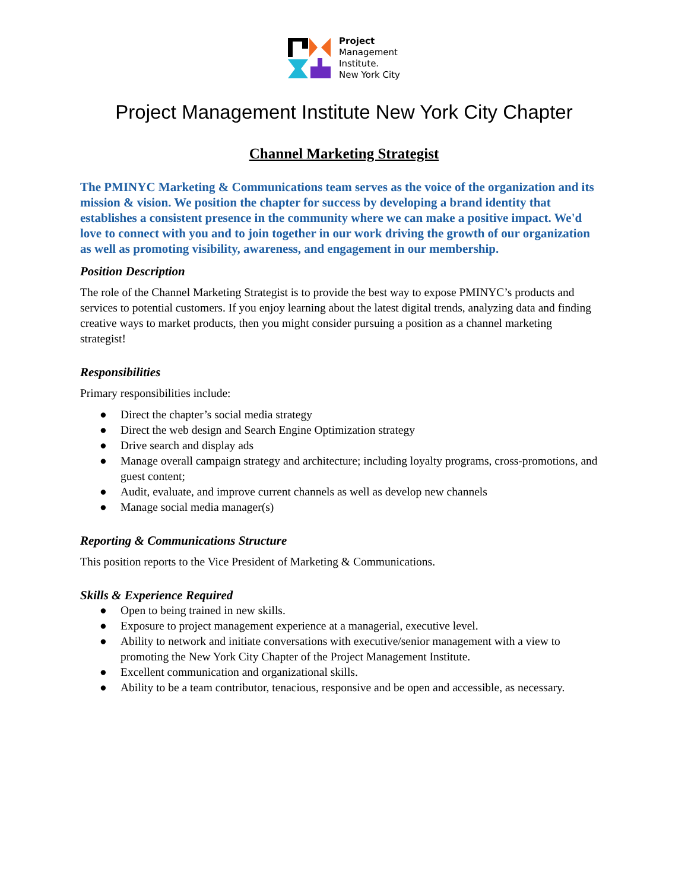Project
Management
Institute.
New York City
Project Management Institute New York City Chapter
Channel Marketing Strategist
The PMINYC Marketing & Communications team serves as the voice of the organization and its mission & vision. We position the chapter for success by developing a brand identity that establishes a consistent presence in the community where we can make a positive impact. We'd love to connect with you and to join together in our work driving the growth of our organization as well as promoting visibility, awareness, and engagement in our membership.
Position Description
The role of the Channel Marketing Strategist is to provide the best way to expose PMINYC’s products and services to potential customers. If you enjoy learning about the latest digital trends, analyzing data and finding creative ways to market products, then you might consider pursuing a position as a channel marketing strategist!
Responsibilities
Primary responsibilities include:
● Direct the chapter’s social media strategy
● Direct the web design and Search Engine Optimization strategy
● Drive search and display ads
● Manage overall campaign strategy and architecture; including loyalty programs, cross-promotions, and guest content;
● Audit, evaluate, and improve current channels as well as develop new channels
● Manage social media manager(s)
Reporting & Communications Structure
This position reports to the Vice President of Marketing & Communications.
Skills & Experience Required
● Open to being trained in new skills.
● Exposure to project management experience at a managerial, executive level.
● Ability to network and initiate conversations with executive/senior management with a view to promoting the New York City Chapter of the Project Management Institute.
● Excellent communication and organizational skills.
● Ability to be a team contributor, tenacious, responsive and be open and accessible, as necessary.